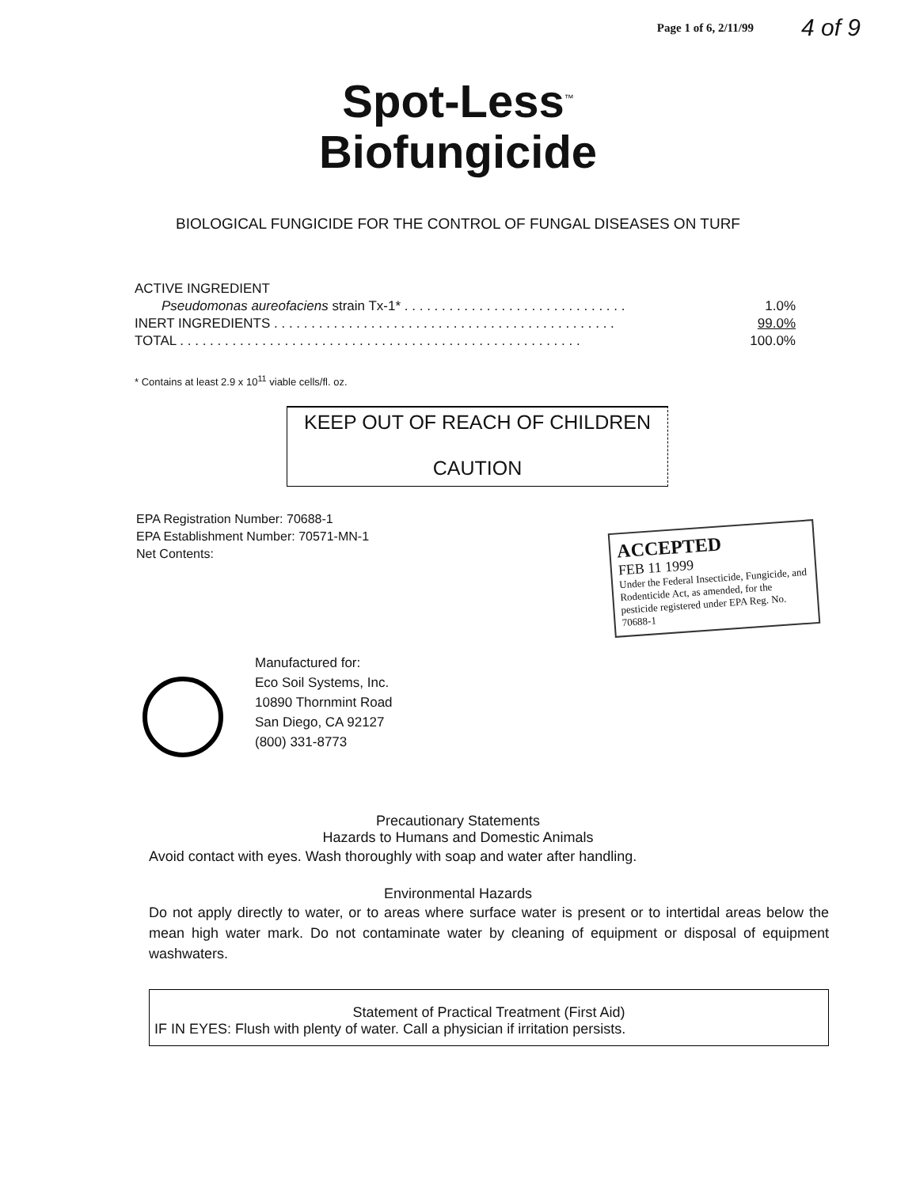Page 1 of 6, 2/11/99 4 of 9
Spot-Less<sup>™</sup>
Biofungicide
BIOLOGICAL FUNGICIDE FOR THE CONTROL OF FUNGAL DISEASES ON TURF
| ACTIVE INGREDIENT | |
| Pseudomonas aureofaciens strain Tx-1* . . . . . . . . . . . . . . . . . . . . . . . . . . . . . . | 1.0% |
| INERT INGREDIENTS . . . . . . . . . . . . . . . . . . . . . . . . . . . . . . . . . . . . . . . . . . . . . . | 99.0% |
| TOTAL . . . . . . . . . . . . . . . . . . . . . . . . . . . . . . . . . . . . . . . . . . . . . . . . . . . . . . | 100.0% |
* Contains at least 2.9 x 10<sup>11</sup> viable cells/fl. oz.
KEEP OUT OF REACH OF CHILDREN
CAUTION
EPA Registration Number: 70688-1
EPA Establishment Number: 70571-MN-1
Net Contents:
ACCEPTED
FEB 11 1999
Under the Federal Insecticide, Fungicide, and Rodenticide Act, as amended, for the pesticide registered under EPA Reg. No. 70688-1
Manufactured for:
Eco Soil Systems, Inc.
10890 Thornmint Road
San Diego, CA 92127
(800) 331-8773
Precautionary Statements
Hazards to Humans and Domestic Animals
Avoid contact with eyes. Wash thoroughly with soap and water after handling.
Environmental Hazards
Do not apply directly to water, or to areas where surface water is present or to intertidal areas below the mean high water mark. Do not contaminate water by cleaning of equipment or disposal of equipment washwaters.
Statement of Practical Treatment (First Aid)
IF IN EYES: Flush with plenty of water. Call a physician if irritation persists.